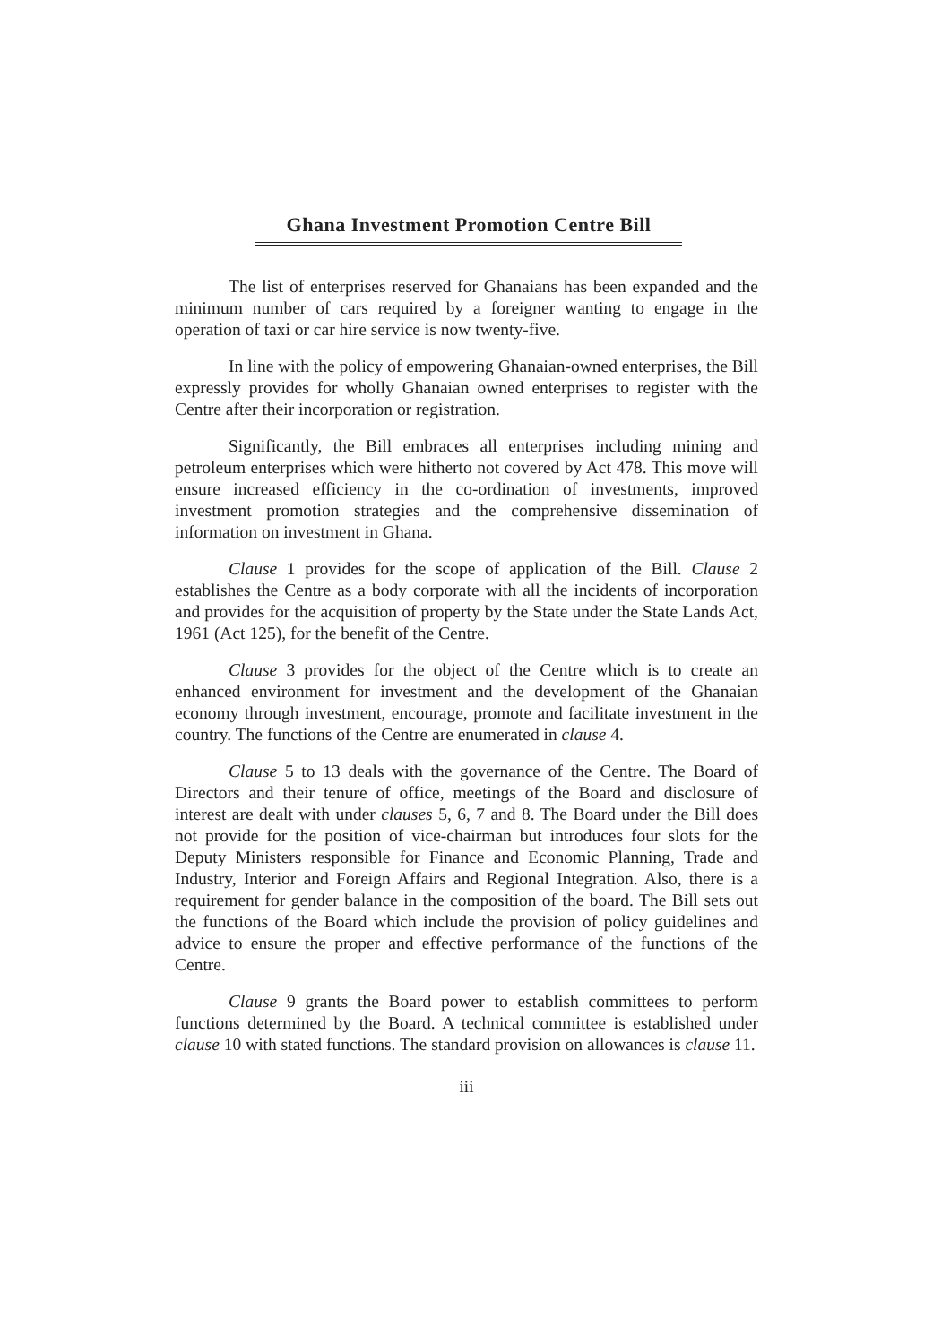Ghana Investment Promotion Centre Bill
The list of enterprises reserved for Ghanaians has been expanded and the minimum number of cars required by a foreigner wanting to engage in the operation of taxi or car hire service is now twenty-five.
In line with the policy of empowering Ghanaian-owned enterprises, the Bill expressly provides for wholly Ghanaian owned enterprises to register with the Centre after their incorporation or registration.
Significantly, the Bill embraces all enterprises including mining and petroleum enterprises which were hitherto not covered by Act 478. This move will ensure increased efficiency in the co-ordination of investments, improved investment promotion strategies and the comprehensive dissemination of information on investment in Ghana.
Clause 1 provides for the scope of application of the Bill. Clause 2 establishes the Centre as a body corporate with all the incidents of incorporation and provides for the acquisition of property by the State under the State Lands Act, 1961 (Act 125), for the benefit of the Centre.
Clause 3 provides for the object of the Centre which is to create an enhanced environment for investment and the development of the Ghanaian economy through investment, encourage, promote and facilitate investment in the country. The functions of the Centre are enumerated in clause 4.
Clause 5 to 13 deals with the governance of the Centre. The Board of Directors and their tenure of office, meetings of the Board and disclosure of interest are dealt with under clauses 5, 6, 7 and 8. The Board under the Bill does not provide for the position of vice-chairman but introduces four slots for the Deputy Ministers responsible for Finance and Economic Planning, Trade and Industry, Interior and Foreign Affairs and Regional Integration. Also, there is a requirement for gender balance in the composition of the board. The Bill sets out the functions of the Board which include the provision of policy guidelines and advice to ensure the proper and effective performance of the functions of the Centre.
Clause 9 grants the Board power to establish committees to perform functions determined by the Board. A technical committee is established under clause 10 with stated functions. The standard provision on allowances is clause 11.
iii